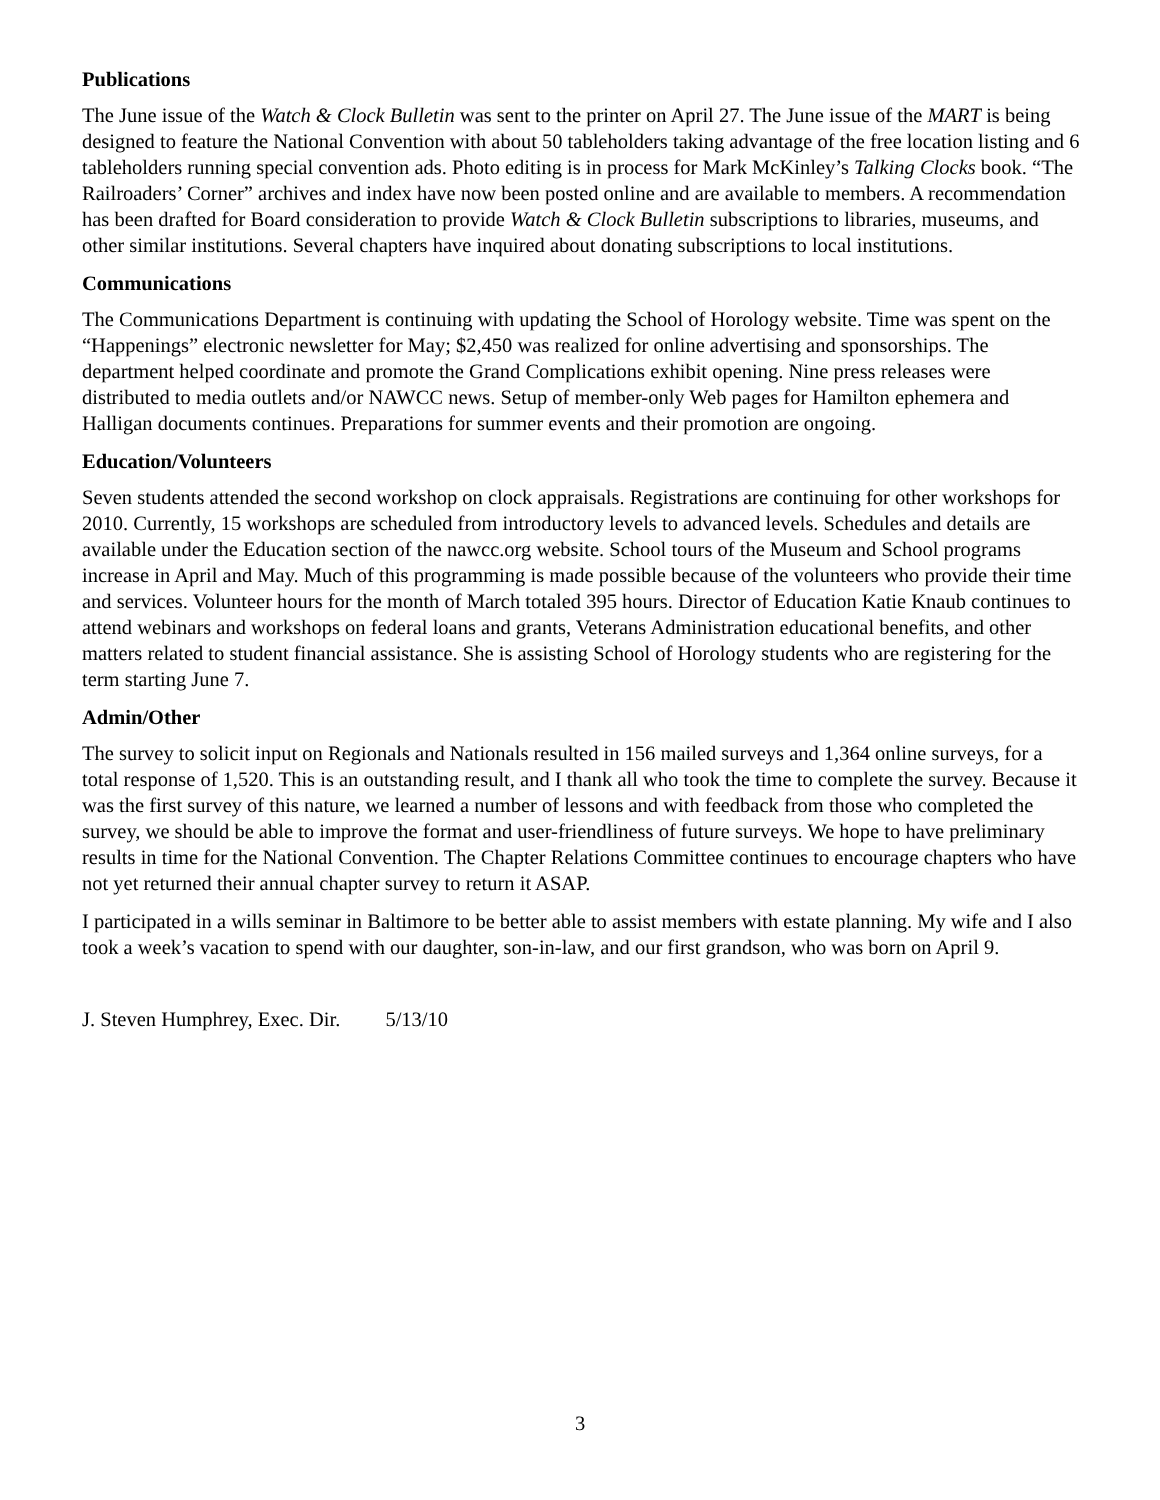Publications
The June issue of the Watch & Clock Bulletin was sent to the printer on April 27. The June issue of the MART is being designed to feature the National Convention with about 50 tableholders taking advantage of the free location listing and 6 tableholders running special convention ads. Photo editing is in process for Mark McKinley’s Talking Clocks book. “The Railroaders’ Corner” archives and index have now been posted online and are available to members. A recommendation has been drafted for Board consideration to provide Watch & Clock Bulletin subscriptions to libraries, museums, and other similar institutions. Several chapters have inquired about donating subscriptions to local institutions.
Communications
The Communications Department is continuing with updating the School of Horology website. Time was spent on the “Happenings” electronic newsletter for May; $2,450 was realized for online advertising and sponsorships. The department helped coordinate and promote the Grand Complications exhibit opening. Nine press releases were distributed to media outlets and/or NAWCC news. Setup of member-only Web pages for Hamilton ephemera and Halligan documents continues. Preparations for summer events and their promotion are ongoing.
Education/Volunteers
Seven students attended the second workshop on clock appraisals. Registrations are continuing for other workshops for 2010. Currently, 15 workshops are scheduled from introductory levels to advanced levels. Schedules and details are available under the Education section of the nawcc.org website. School tours of the Museum and School programs increase in April and May. Much of this programming is made possible because of the volunteers who provide their time and services. Volunteer hours for the month of March totaled 395 hours. Director of Education Katie Knaub continues to attend webinars and workshops on federal loans and grants, Veterans Administration educational benefits, and other matters related to student financial assistance. She is assisting School of Horology students who are registering for the term starting June 7.
Admin/Other
The survey to solicit input on Regionals and Nationals resulted in 156 mailed surveys and 1,364 online surveys, for a total response of 1,520. This is an outstanding result, and I thank all who took the time to complete the survey. Because it was the first survey of this nature, we learned a number of lessons and with feedback from those who completed the survey, we should be able to improve the format and user-friendliness of future surveys. We hope to have preliminary results in time for the National Convention. The Chapter Relations Committee continues to encourage chapters who have not yet returned their annual chapter survey to return it ASAP.
I participated in a wills seminar in Baltimore to be better able to assist members with estate planning. My wife and I also took a week’s vacation to spend with our daughter, son-in-law, and our first grandson, who was born on April 9.
J. Steven Humphrey, Exec. Dir. 5/13/10
3